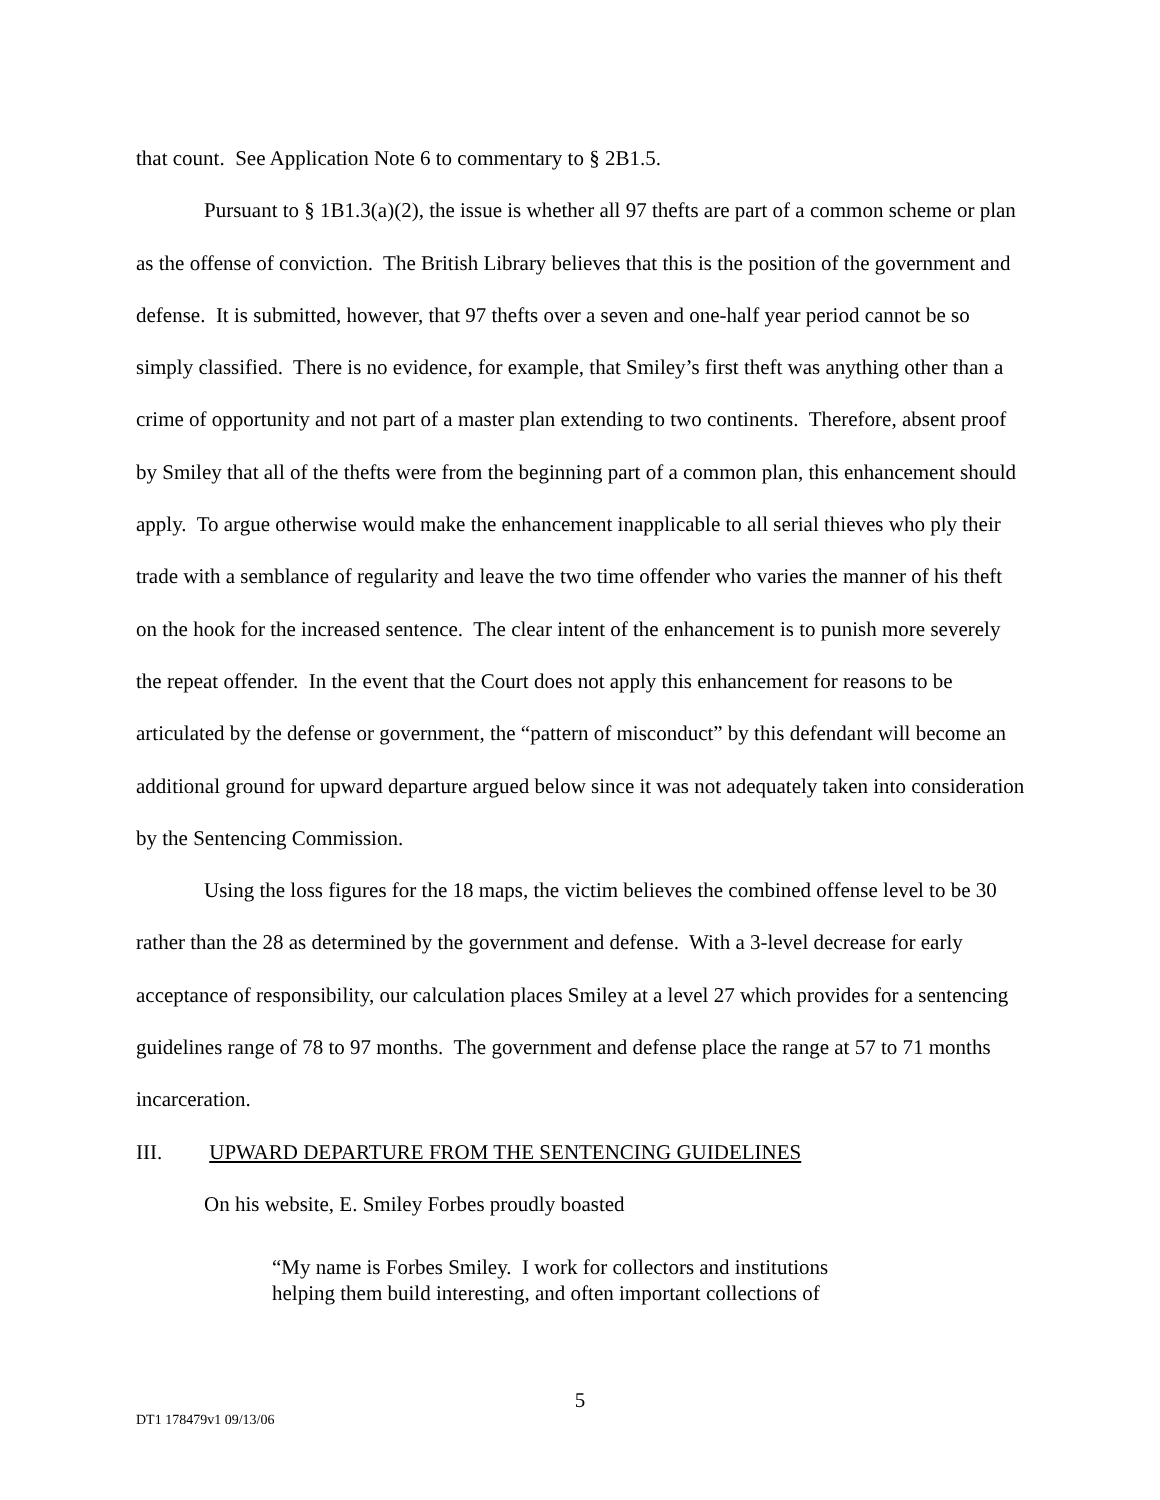that count. See Application Note 6 to commentary to § 2B1.5.
Pursuant to § 1B1.3(a)(2), the issue is whether all 97 thefts are part of a common scheme or plan as the offense of conviction. The British Library believes that this is the position of the government and defense. It is submitted, however, that 97 thefts over a seven and one-half year period cannot be so simply classified. There is no evidence, for example, that Smiley’s first theft was anything other than a crime of opportunity and not part of a master plan extending to two continents. Therefore, absent proof by Smiley that all of the thefts were from the beginning part of a common plan, this enhancement should apply. To argue otherwise would make the enhancement inapplicable to all serial thieves who ply their trade with a semblance of regularity and leave the two time offender who varies the manner of his theft on the hook for the increased sentence. The clear intent of the enhancement is to punish more severely the repeat offender. In the event that the Court does not apply this enhancement for reasons to be articulated by the defense or government, the “pattern of misconduct” by this defendant will become an additional ground for upward departure argued below since it was not adequately taken into consideration by the Sentencing Commission.
Using the loss figures for the 18 maps, the victim believes the combined offense level to be 30 rather than the 28 as determined by the government and defense. With a 3-level decrease for early acceptance of responsibility, our calculation places Smiley at a level 27 which provides for a sentencing guidelines range of 78 to 97 months. The government and defense place the range at 57 to 71 months incarceration.
III. UPWARD DEPARTURE FROM THE SENTENCING GUIDELINES
On his website, E. Smiley Forbes proudly boasted
“My name is Forbes Smiley. I work for collectors and institutions helping them build interesting, and often important collections of
5
DT1 178479v1 09/13/06